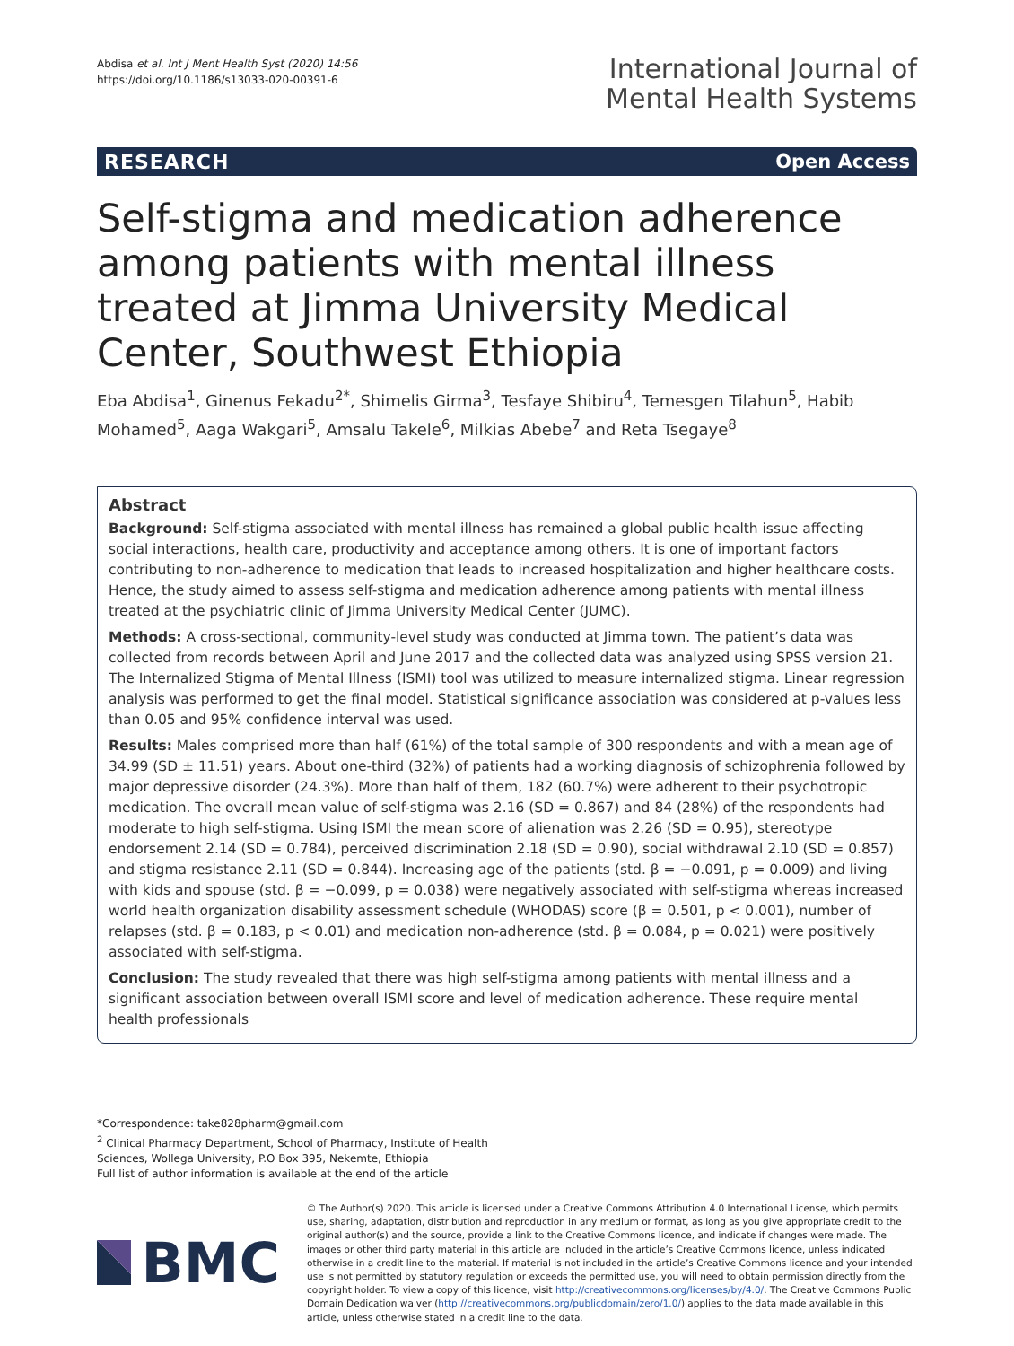Abdisa et al. Int J Ment Health Syst (2020) 14:56
https://doi.org/10.1186/s13033-020-00391-6
International Journal of
Mental Health Systems
RESEARCH Open Access
Self-stigma and medication adherence among patients with mental illness treated at Jimma University Medical Center, Southwest Ethiopia
Eba Abdisa<sup>1</sup>, Ginenus Fekadu<sup>2*</sup>, Shimelis Girma<sup>3</sup>, Tesfaye Shibiru<sup>4</sup>, Temesgen Tilahun<sup>5</sup>, Habib Mohamed<sup>5</sup>, Aaga Wakgari<sup>5</sup>, Amsalu Takele<sup>6</sup>, Milkias Abebe<sup>7</sup> and Reta Tsegaye<sup>8</sup>
Abstract
Background: Self-stigma associated with mental illness has remained a global public health issue affecting social interactions, health care, productivity and acceptance among others. It is one of important factors contributing to non-adherence to medication that leads to increased hospitalization and higher healthcare costs. Hence, the study aimed to assess self-stigma and medication adherence among patients with mental illness treated at the psychiatric clinic of Jimma University Medical Center (JUMC).
Methods: A cross-sectional, community-level study was conducted at Jimma town. The patient’s data was collected from records between April and June 2017 and the collected data was analyzed using SPSS version 21. The Internalized Stigma of Mental Illness (ISMI) tool was utilized to measure internalized stigma. Linear regression analysis was performed to get the final model. Statistical significance association was considered at p-values less than 0.05 and 95% confidence interval was used.
Results: Males comprised more than half (61%) of the total sample of 300 respondents and with a mean age of 34.99 (SD ± 11.51) years. About one-third (32%) of patients had a working diagnosis of schizophrenia followed by major depressive disorder (24.3%). More than half of them, 182 (60.7%) were adherent to their psychotropic medication. The overall mean value of self-stigma was 2.16 (SD = 0.867) and 84 (28%) of the respondents had moderate to high self-stigma. Using ISMI the mean score of alienation was 2.26 (SD = 0.95), stereotype endorsement 2.14 (SD = 0.784), perceived discrimination 2.18 (SD = 0.90), social withdrawal 2.10 (SD = 0.857) and stigma resistance 2.11 (SD = 0.844). Increasing age of the patients (std. β = −0.091, p = 0.009) and living with kids and spouse (std. β = −0.099, p = 0.038) were negatively associated with self-stigma whereas increased world health organization disability assessment schedule (WHODAS) score (β = 0.501, p < 0.001), number of relapses (std. β = 0.183, p < 0.01) and medication non-adherence (std. β = 0.084, p = 0.021) were positively associated with self-stigma.
Conclusion: The study revealed that there was high self-stigma among patients with mental illness and a significant association between overall ISMI score and level of medication adherence. These require mental health professionals
*Correspondence: take828pharm@gmail.com
<sup>2</sup> Clinical Pharmacy Department, School of Pharmacy, Institute of Health Sciences, Wollega University, P.O Box 395, Nekemte, Ethiopia
Full list of author information is available at the end of the article
BMC
© The Author(s) 2020. This article is licensed under a Creative Commons Attribution 4.0 International License, which permits use, sharing, adaptation, distribution and reproduction in any medium or format, as long as you give appropriate credit to the original author(s) and the source, provide a link to the Creative Commons licence, and indicate if changes were made. The images or other third party material in this article are included in the article’s Creative Commons licence, unless indicated otherwise in a credit line to the material. If material is not included in the article’s Creative Commons licence and your intended use is not permitted by statutory regulation or exceeds the permitted use, you will need to obtain permission directly from the copyright holder. To view a copy of this licence, visit http://creativecommons.org/licenses/by/4.0/. The Creative Commons Public Domain Dedication waiver (http://creativecommons.org/publicdomain/zero/1.0/) applies to the data made available in this article, unless otherwise stated in a credit line to the data.